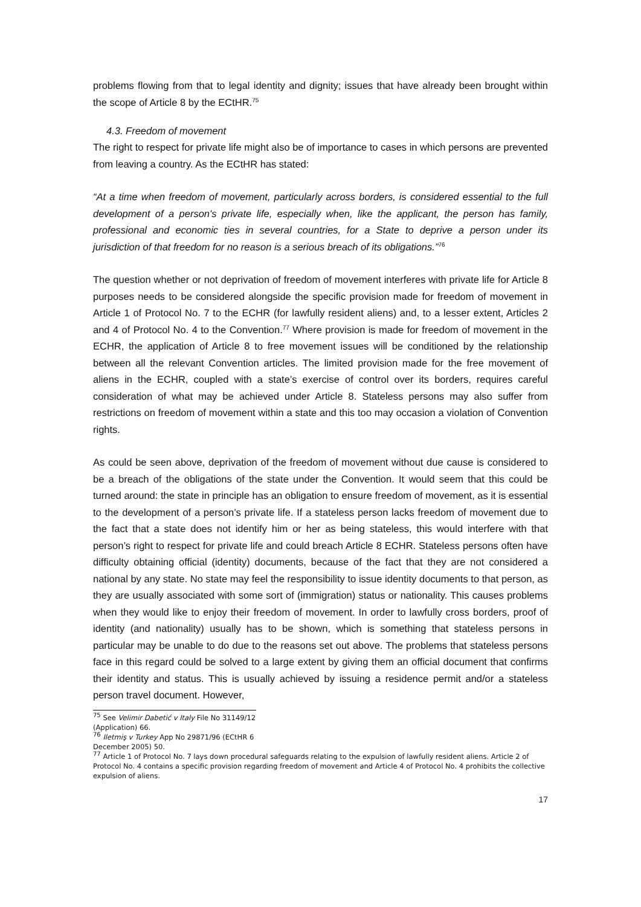problems flowing from that to legal identity and dignity; issues that have already been brought within the scope of Article 8 by the ECtHR.<sup>75</sup>
4.3. Freedom of movement
The right to respect for private life might also be of importance to cases in which persons are prevented from leaving a country. As the ECtHR has stated:
“At a time when freedom of movement, particularly across borders, is considered essential to the full development of a person's private life, especially when, like the applicant, the person has family, professional and economic ties in several countries, for a State to deprive a person under its jurisdiction of that freedom for no reason is a serious breach of its obligations.”<sup>76</sup>
The question whether or not deprivation of freedom of movement interferes with private life for Article 8 purposes needs to be considered alongside the specific provision made for freedom of movement in Article 1 of Protocol No. 7 to the ECHR (for lawfully resident aliens) and, to a lesser extent, Articles 2 and 4 of Protocol No. 4 to the Convention.<sup>77</sup> Where provision is made for freedom of movement in the ECHR, the application of Article 8 to free movement issues will be conditioned by the relationship between all the relevant Convention articles. The limited provision made for the free movement of aliens in the ECHR, coupled with a state’s exercise of control over its borders, requires careful consideration of what may be achieved under Article 8. Stateless persons may also suffer from restrictions on freedom of movement within a state and this too may occasion a violation of Convention rights.
As could be seen above, deprivation of the freedom of movement without due cause is considered to be a breach of the obligations of the state under the Convention. It would seem that this could be turned around: the state in principle has an obligation to ensure freedom of movement, as it is essential to the development of a person’s private life. If a stateless person lacks freedom of movement due to the fact that a state does not identify him or her as being stateless, this would interfere with that person’s right to respect for private life and could breach Article 8 ECHR. Stateless persons often have difficulty obtaining official (identity) documents, because of the fact that they are not considered a national by any state. No state may feel the responsibility to issue identity documents to that person, as they are usually associated with some sort of (immigration) status or nationality. This causes problems when they would like to enjoy their freedom of movement. In order to lawfully cross borders, proof of identity (and nationality) usually has to be shown, which is something that stateless persons in particular may be unable to do due to the reasons set out above. The problems that stateless persons face in this regard could be solved to a large extent by giving them an official document that confirms their identity and status. This is usually achieved by issuing a residence permit and/or a stateless person travel document. However,
<sup>75</sup> See Velimir Dabetić v Italy File No 31149/12 (Application) 66.
<sup>76</sup> Iletmiş v Turkey App No 29871/96 (ECtHR 6 December 2005) 50.
<sup>77</sup> Article 1 of Protocol No. 7 lays down procedural safeguards relating to the expulsion of lawfully resident aliens. Article 2 of Protocol No. 4 contains a specific provision regarding freedom of movement and Article 4 of Protocol No. 4 prohibits the collective expulsion of aliens.
17